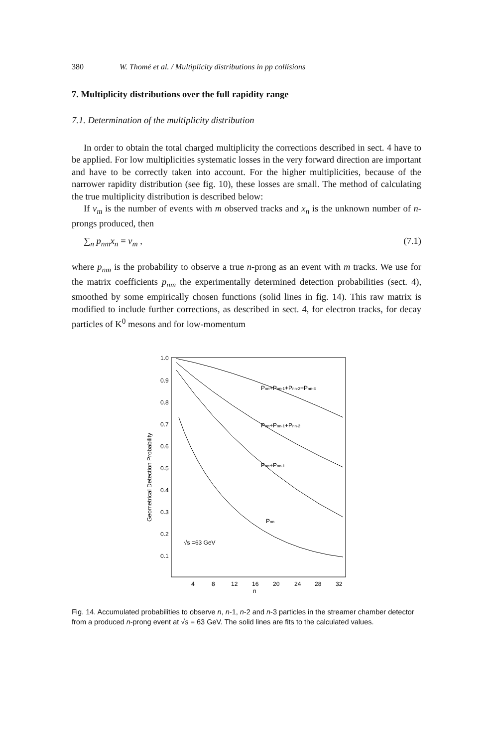380 W. Thomé et al. / Multiplicity distributions in pp collisions
7. Multiplicity distributions over the full rapidity range
7.1. Determination of the multiplicity distribution
In order to obtain the total charged multiplicity the corrections described in sect. 4 have to be applied. For low multiplicities systematic losses in the very forward direction are important and have to be correctly taken into account. For the higher multiplicities, because of the narrower rapidity distribution (see fig. 10), these losses are small. The method of calculating the true multiplicity distribution is described below:
If v<sub>m</sub> is the number of events with m observed tracks and x<sub>n</sub> is the unknown number of n-prongs produced, then
∑<sub>n</sub> p<sub>nm</sub>x<sub>n</sub> = v<sub>m</sub> , (7.1)
where p<sub>nm</sub> is the probability to observe a true n-prong as an event with m tracks. We use for the matrix coefficients p<sub>nm</sub> the experimentally determined detection probabilities (sect. 4), smoothed by some empirically chosen functions (solid lines in fig. 14). This raw matrix is modified to include further corrections, as described in sect. 4, for electron tracks, for decay particles of K<sup>0</sup> mesons and for low-momentum
Geometrical Detection Probability
1.0
0.9
0.8
0.7
0.6
0.5
0.4
0.3
0.2
0.1
4
8
12
16
20
24
28
32
n
Pnn+Pnn-1+Pnn-2+Pnn-3
Pnn+Pnn-1+Pnn-2
Pnn+Pnn-1
Pnn
√s =63 GeV
Fig. 14. Accumulated probabilities to observe n, n-1, n-2 and n-3 particles in the streamer chamber detector from a produced n-prong event at √s = 63 GeV. The solid lines are fits to the calculated values.